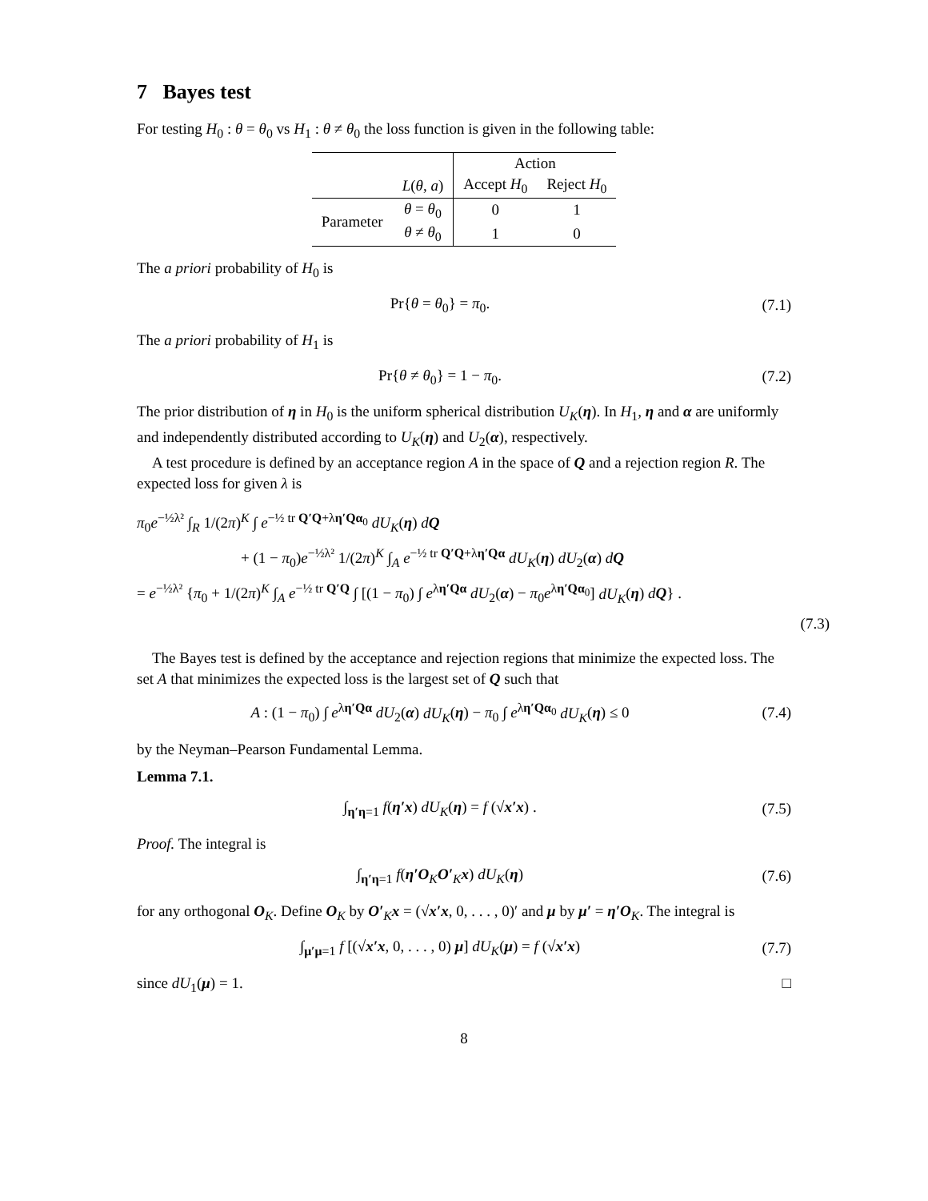7 Bayes test
For testing H<sub>0</sub> : θ = θ<sub>0</sub> vs H<sub>1</sub> : θ ≠ θ<sub>0</sub> the loss function is given in the following table:
| | | Action | |
| --- | --- | --- | --- |
| | L ( θ , a ) | Accept H<sub>0</sub> | Reject H<sub>0</sub> |
| Parameter | θ = θ<sub>0</sub> | 0 | 1 |
| | θ ≠ θ<sub>0</sub> | 1 | 0 |
The a priori probability of H<sub>0</sub> is
Pr{θ = θ<sub>0</sub>} = π<sub>0</sub>. (7.1)
The a priori probability of H<sub>1</sub> is
Pr{θ ≠ θ<sub>0</sub>} = 1 − π<sub>0</sub>. (7.2)
The prior distribution of η in H<sub>0</sub> is the uniform spherical distribution U<sub>K</sub>(η). In H<sub>1</sub>, η and α are uniformly and independently distributed according to U<sub>K</sub>(η) and U<sub>2</sub>(α), respectively.
A test procedure is defined by an acceptance region A in the space of Q and a rejection region R. The expected loss for given λ is
π<sub>0</sub>e<sup>−½λ²</sup> ∫<sub>R</sub> 1/(2π)<sup>K</sup> ∫ e<sup>−½ tr Q′Q+λη′Qα<sub>0</sub></sup> dU<sub>K</sub>(η) dQ
+ (1 − π<sub>0</sub>)e<sup>−½λ²</sup> 1/(2π)<sup>K</sup> ∫<sub>A</sub> e<sup>−½ tr Q′Q+λη′Qα</sup> dU<sub>K</sub>(η) dU<sub>2</sub>(α) dQ
= e<sup>−½λ²</sup> {π<sub>0</sub> + 1/(2π)<sup>K</sup> ∫<sub>A</sub> e<sup>−½ tr Q′Q</sup> ∫ [(1 − π<sub>0</sub>) ∫ e<sup>λη′Qα</sup> dU<sub>2</sub>(α) − π<sub>0</sub>e<sup>λη′Qα<sub>0</sub></sup>] dU<sub>K</sub>(η) dQ} .
(7.3)
The Bayes test is defined by the acceptance and rejection regions that minimize the expected loss. The set A that minimizes the expected loss is the largest set of Q such that
A : (1 − π<sub>0</sub>) ∫ e<sup>λη′Qα</sup> dU<sub>2</sub>(α) dU<sub>K</sub>(η) − π<sub>0</sub> ∫ e<sup>λη′Qα<sub>0</sub></sup> dU<sub>K</sub>(η) ≤ 0 (7.4)
by the Neyman–Pearson Fundamental Lemma.
Lemma 7.1.
∫<sub>η′η=1</sub> f(η′x) dU<sub>K</sub>(η) = f (√x′x) . (7.5)
Proof. The integral is
∫<sub>η′η=1</sub> f(η′O<sub>K</sub>O′<sub>K</sub>x) dU<sub>K</sub>(η) (7.6)
for any orthogonal O<sub>K</sub>. Define O<sub>K</sub> by O′<sub>K</sub>x = (√x′x, 0, . . . , 0)′ and μ by μ′ = η′O<sub>K</sub>. The integral is
∫<sub>μ′μ=1</sub> f [(√x′x, 0, . . . , 0) μ] dU<sub>K</sub>(μ) = f (√x′x) (7.7)
since dU<sub>1</sub>(μ) = 1. □
8